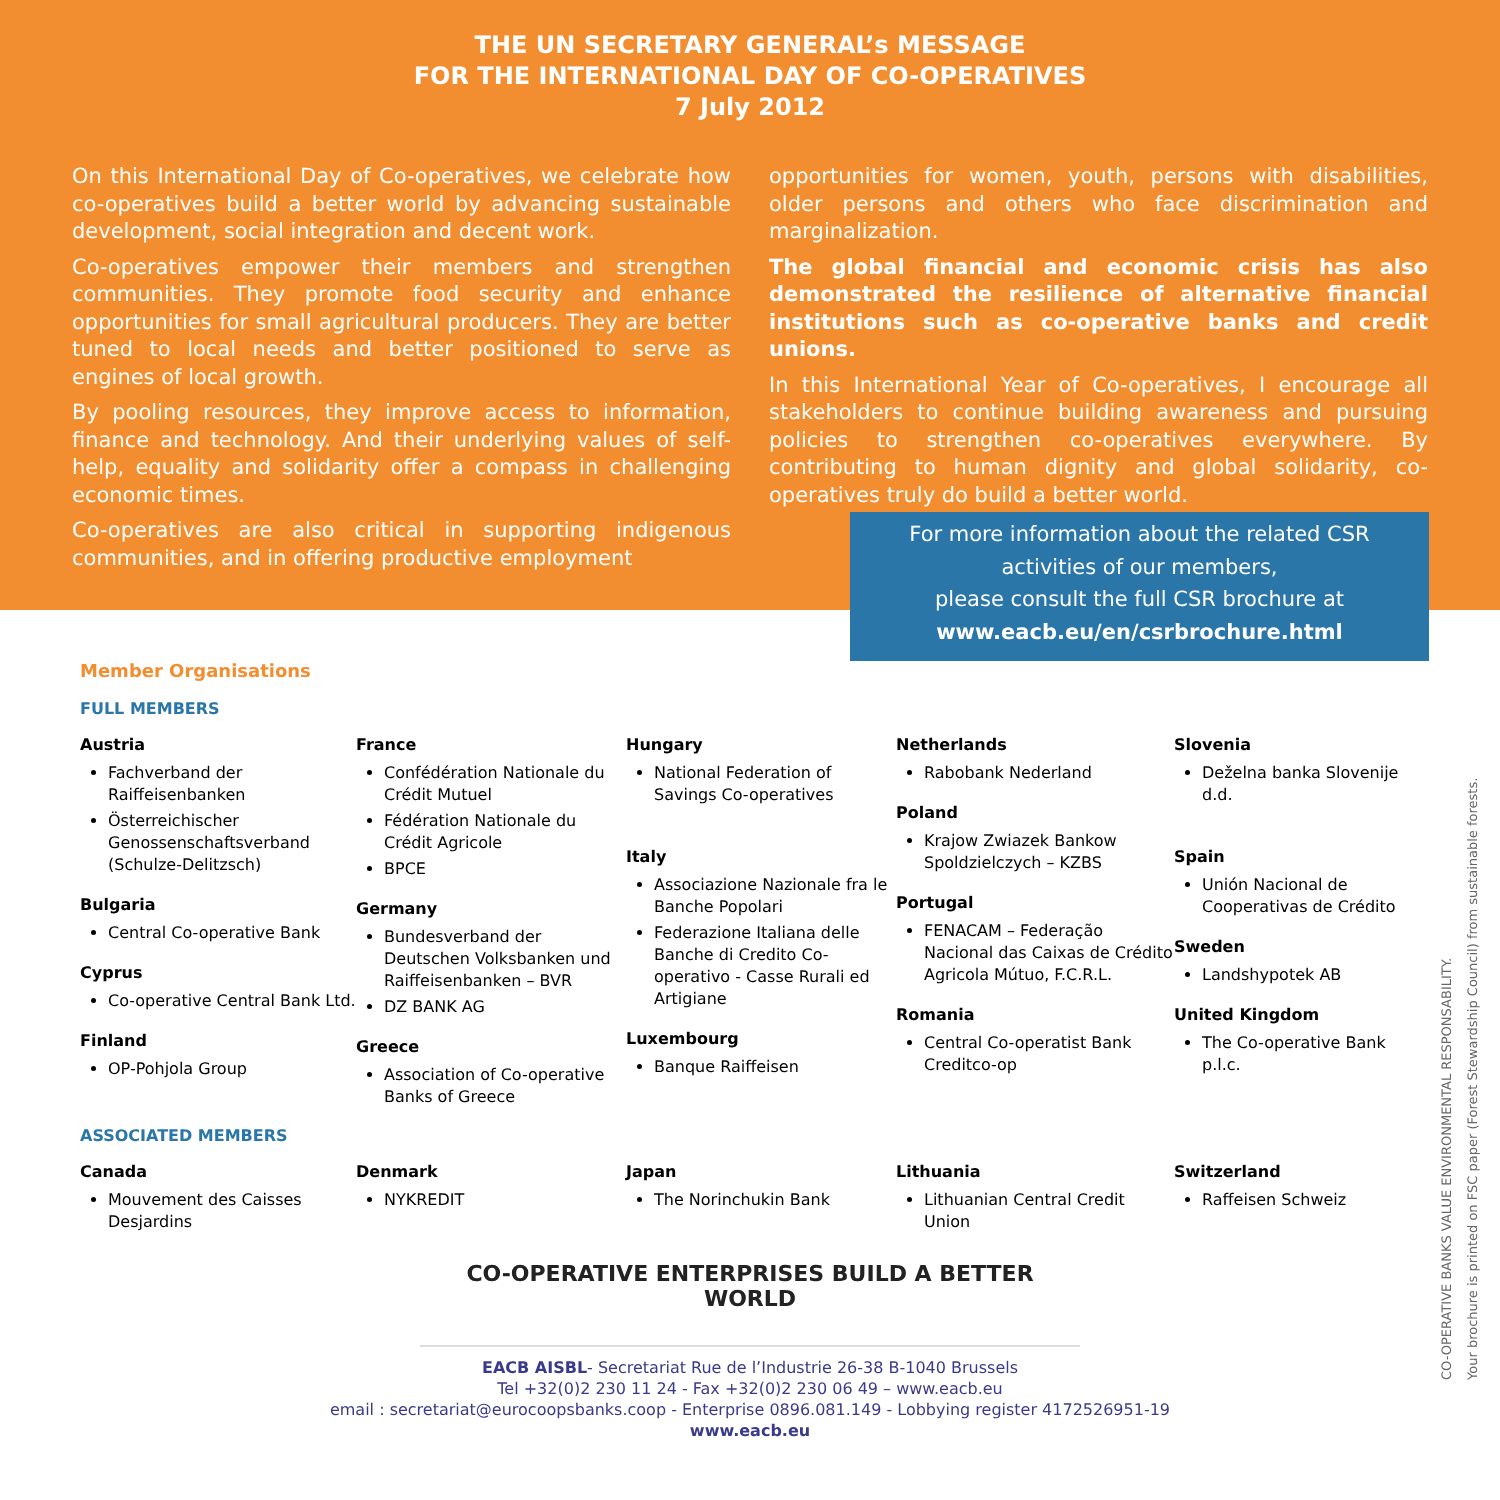THE UN SECRETARY GENERAL’s MESSAGE
FOR THE INTERNATIONAL DAY OF CO-OPERATIVES
7 July 2012
On this International Day of Co-operatives, we celebrate how co-operatives build a better world by advancing sustainable development, social integration and decent work.
Co-operatives empower their members and strengthen communities. They promote food security and enhance opportunities for small agricultural producers. They are better tuned to local needs and better positioned to serve as engines of local growth.
By pooling resources, they improve access to information, finance and technology. And their underlying values of self-help, equality and solidarity offer a compass in challenging economic times.
Co-operatives are also critical in supporting indigenous communities, and in offering productive employment
opportunities for women, youth, persons with disabilities, older persons and others who face discrimination and marginalization.
The global financial and economic crisis has also demonstrated the resilience of alternative financial institutions such as co-operative banks and credit unions.
In this International Year of Co-operatives, I encourage all stakeholders to continue building awareness and pursuing policies to strengthen co-operatives everywhere. By contributing to human dignity and global solidarity, co-operatives truly do build a better world.
For more information about the related CSR
activities of our members,
please consult the full CSR brochure at
www.eacb.eu/en/csrbrochure.html
Member Organisations
FULL MEMBERS
Austria
Fachverband der Raiffeisenbanken
Österreichischer Genossenschaftsverband (Schulze-Delitzsch)
Bulgaria
Central Co-operative Bank
Cyprus
Co-operative Central Bank Ltd.
Finland
OP-Pohjola Group
France
Confédération Nationale du Crédit Mutuel
Fédération Nationale du Crédit Agricole
BPCE
Germany
Bundesverband der Deutschen Volksbanken und Raiffeisenbanken – BVR
DZ BANK AG
Greece
Association of Co-operative Banks of Greece
Hungary
National Federation of Savings Co-operatives
Italy
Associazione Nazionale fra le Banche Popolari
Federazione Italiana delle Banche di Credito Co-operativo - Casse Rurali ed Artigiane
Luxembourg
Banque Raiffeisen
Netherlands
Rabobank Nederland
Poland
Krajow Zwiazek Bankow Spoldzielczych – KZBS
Portugal
FENACAM – Federação Nacional das Caixas de Crédito Agricola Mútuo, F.C.R.L.
Romania
Central Co-operatist Bank Creditco-op
Slovenia
Deželna banka Slovenije d.d.
Spain
Unión Nacional de Cooperativas de Crédito
Sweden
Landshypotek AB
United Kingdom
The Co-operative Bank p.l.c.
ASSOCIATED MEMBERS
Canada
Mouvement des Caisses Desjardins
Denmark
NYKREDIT
Japan
The Norinchukin Bank
Lithuania
Lithuanian Central Credit Union
Switzerland
Raffeisen Schweiz
CO-OPERATIVE ENTERPRISES BUILD A BETTER WORLD
EACB AISBL- Secretariat Rue de l’Industrie 26-38 B-1040 Brussels
Tel +32(0)2 230 11 24 - Fax +32(0)2 230 06 49 – www.eacb.eu
email : secretariat@eurocoopsbanks.coop - Enterprise 0896.081.149 - Lobbying register 4172526951-19
www.eacb.eu
CO-OPERATIVE BANKS VALUE ENVIRONMENTAL RESPONSABILITY.
Your brochure is printed on FSC paper (Forest Stewardship Council) from sustainable forests.